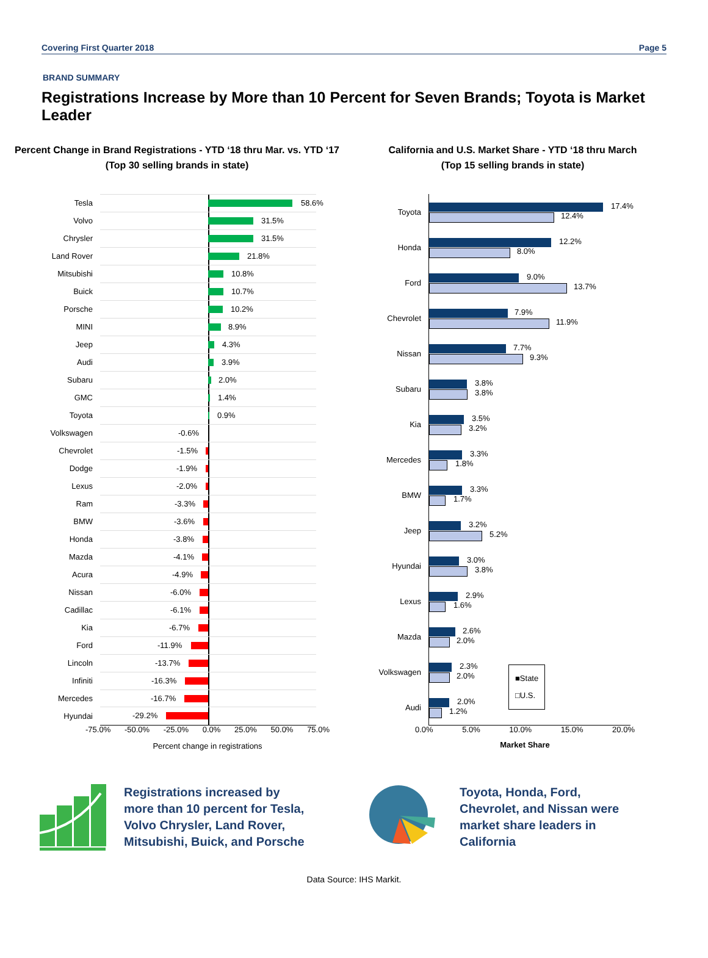Covering First Quarter 2018 Page 5
BRAND SUMMARY
Registrations Increase by More than 10 Percent for Seven Brands; Toyota is Market Leader
Percent Change in Brand Registrations - YTD ‘18 thru Mar. vs. YTD ‘17
(Top 30 selling brands in state)
Tesla
58.6%
Volvo
31.5%
Chrysler
31.5%
Land Rover
21.8%
Mitsubishi
10.8%
Buick
10.7%
Porsche
10.2%
MINI
8.9%
Jeep
4.3%
Audi
3.9%
Subaru
2.0%
GMC
1.4%
Toyota
0.9%
Volkswagen
-0.6%
Chevrolet
-1.5%
Dodge
-1.9%
Lexus
-2.0%
Ram
-3.3%
BMW
-3.6%
Honda
-3.8%
Mazda
-4.1%
Acura
-4.9%
Nissan
-6.0%
Cadillac
-6.1%
Kia
-6.7%
Ford
-11.9%
Lincoln
-13.7%
Infiniti
-16.3%
Mercedes
-16.7%
Hyundai
-29.2%
-75.0% -50.0% -25.0% 0.0% 25.0% 50.0% 75.0%
Percent change in registrations
California and U.S. Market Share - YTD ‘18 thru March
(Top 15 selling brands in state)
Toyota
17.4%
12.4%
Honda
12.2%
8.0%
Ford
9.0%
13.7%
Chevrolet
7.9%
11.9%
Nissan
7.7%
9.3%
Subaru
3.8%
3.8%
Kia
3.5%
3.2%
Mercedes
3.3%
1.8%
BMW
3.3%
1.7%
Jeep
3.2%
5.2%
Hyundai
3.0%
3.8%
Lexus
2.9%
1.6%
Mazda
2.6%
2.0%
Volkswagen
2.3%
2.0%
■State
□U.S.
Audi
2.0%
1.2%
0.0% 5.0% 10.0% 15.0% 20.0%
Market Share
Registrations increased by more than 10 percent for Tesla, Volvo Chrysler, Land Rover, Mitsubishi, Buick, and Porsche
Toyota, Honda, Ford, Chevrolet, and Nissan were market share leaders in California
Data Source: IHS Markit.